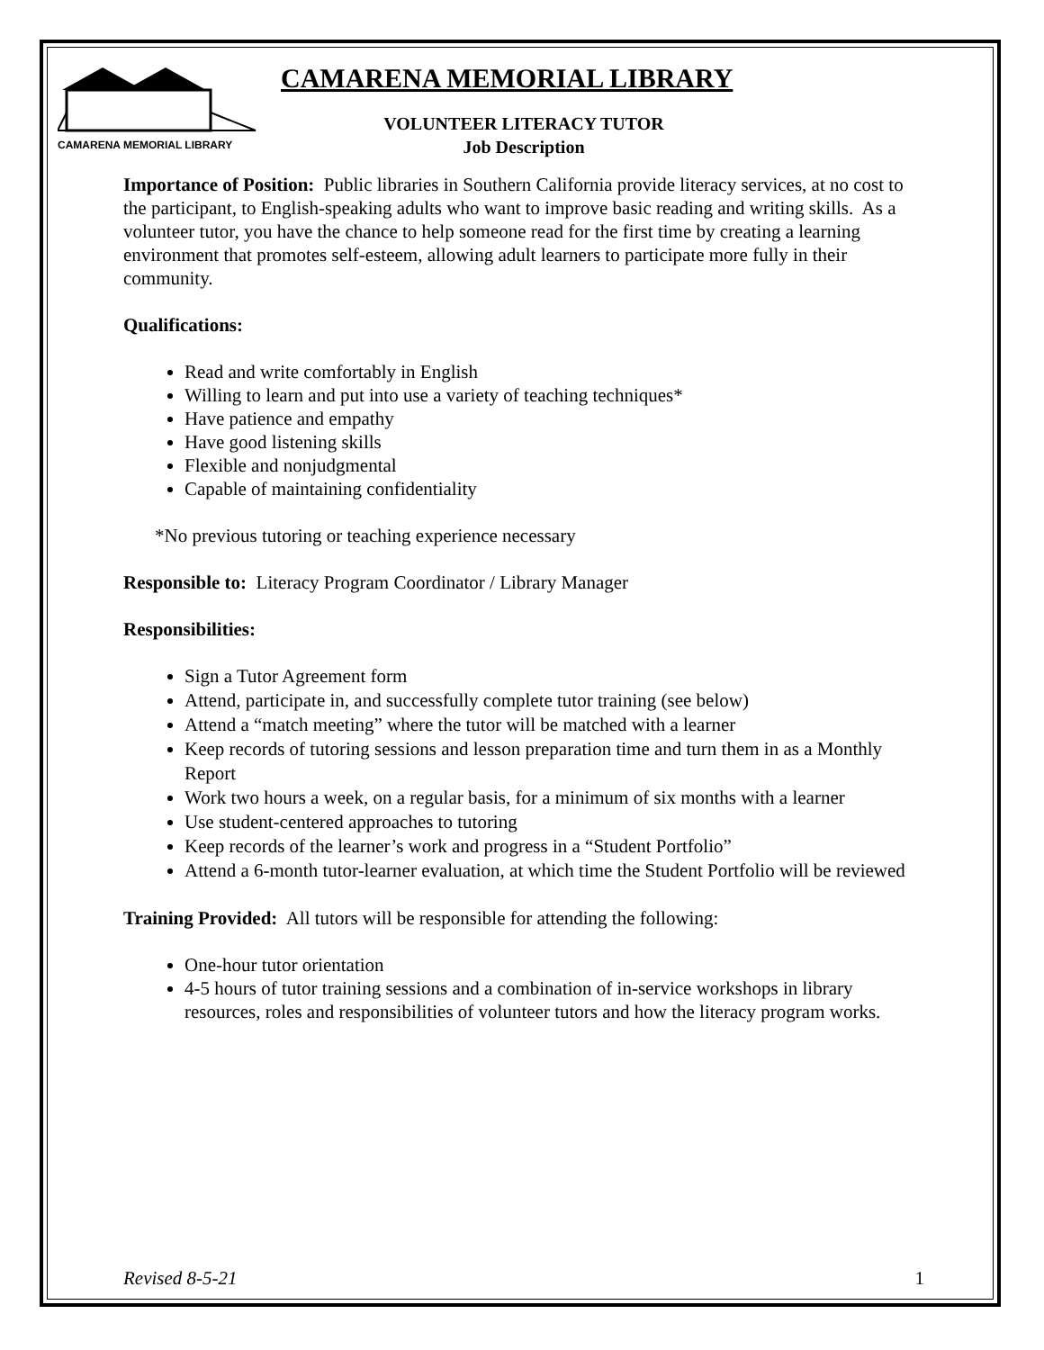CAMARENA MEMORIAL LIBRARY
CAMARENA MEMORIAL LIBRARY
VOLUNTEER LITERACY TUTOR
Job Description
Importance of Position: Public libraries in Southern California provide literacy services, at no cost to the participant, to English-speaking adults who want to improve basic reading and writing skills. As a volunteer tutor, you have the chance to help someone read for the first time by creating a learning environment that promotes self-esteem, allowing adult learners to participate more fully in their community.
Qualifications:
Read and write comfortably in English
Willing to learn and put into use a variety of teaching techniques*
Have patience and empathy
Have good listening skills
Flexible and nonjudgmental
Capable of maintaining confidentiality
*No previous tutoring or teaching experience necessary
Responsible to: Literacy Program Coordinator / Library Manager
Responsibilities:
Sign a Tutor Agreement form
Attend, participate in, and successfully complete tutor training (see below)
Attend a “match meeting” where the tutor will be matched with a learner
Keep records of tutoring sessions and lesson preparation time and turn them in as a Monthly Report
Work two hours a week, on a regular basis, for a minimum of six months with a learner
Use student-centered approaches to tutoring
Keep records of the learner’s work and progress in a “Student Portfolio”
Attend a 6-month tutor-learner evaluation, at which time the Student Portfolio will be reviewed
Training Provided: All tutors will be responsible for attending the following:
One-hour tutor orientation
4-5 hours of tutor training sessions and a combination of in-service workshops in library resources, roles and responsibilities of volunteer tutors and how the literacy program works.
Revised 8-5-21 1